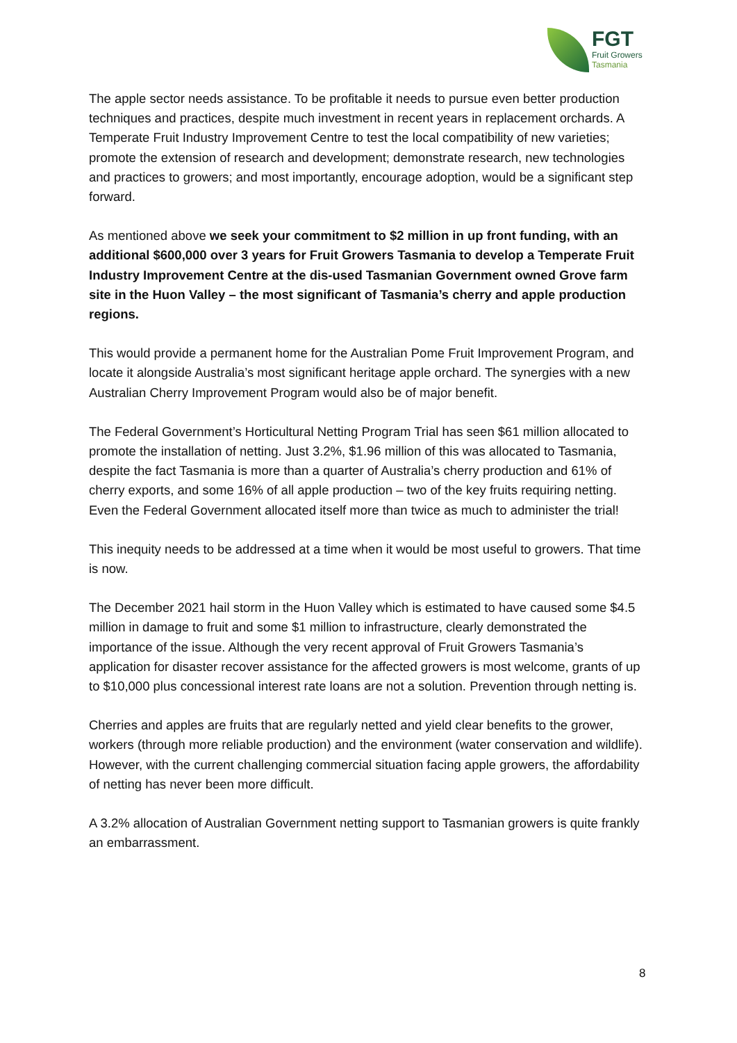FGT
Fruit Growers
Tasmania
The apple sector needs assistance. To be profitable it needs to pursue even better production techniques and practices, despite much investment in recent years in replacement orchards. A Temperate Fruit Industry Improvement Centre to test the local compatibility of new varieties; promote the extension of research and development; demonstrate research, new technologies and practices to growers; and most importantly, encourage adoption, would be a significant step forward.
As mentioned above we seek your commitment to $2 million in up front funding, with an additional $600,000 over 3 years for Fruit Growers Tasmania to develop a Temperate Fruit Industry Improvement Centre at the dis-used Tasmanian Government owned Grove farm site in the Huon Valley – the most significant of Tasmania’s cherry and apple production regions.
This would provide a permanent home for the Australian Pome Fruit Improvement Program, and locate it alongside Australia’s most significant heritage apple orchard. The synergies with a new Australian Cherry Improvement Program would also be of major benefit.
The Federal Government’s Horticultural Netting Program Trial has seen $61 million allocated to promote the installation of netting. Just 3.2%, $1.96 million of this was allocated to Tasmania, despite the fact Tasmania is more than a quarter of Australia’s cherry production and 61% of cherry exports, and some 16% of all apple production – two of the key fruits requiring netting. Even the Federal Government allocated itself more than twice as much to administer the trial!
This inequity needs to be addressed at a time when it would be most useful to growers. That time is now.
The December 2021 hail storm in the Huon Valley which is estimated to have caused some $4.5 million in damage to fruit and some $1 million to infrastructure, clearly demonstrated the importance of the issue. Although the very recent approval of Fruit Growers Tasmania’s application for disaster recover assistance for the affected growers is most welcome, grants of up to $10,000 plus concessional interest rate loans are not a solution. Prevention through netting is.
Cherries and apples are fruits that are regularly netted and yield clear benefits to the grower, workers (through more reliable production) and the environment (water conservation and wildlife). However, with the current challenging commercial situation facing apple growers, the affordability of netting has never been more difficult.
A 3.2% allocation of Australian Government netting support to Tasmanian growers is quite frankly an embarrassment.
8